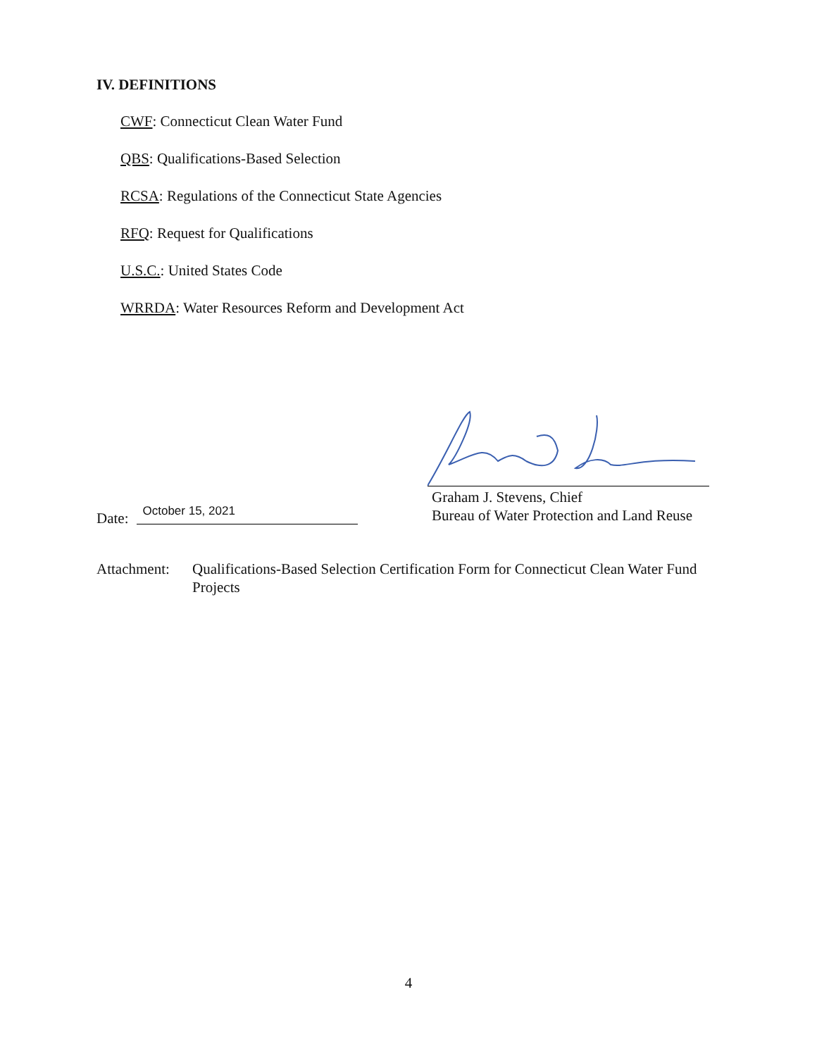IV. DEFINITIONS
CWF: Connecticut Clean Water Fund
QBS: Qualifications-Based Selection
RCSA: Regulations of the Connecticut State Agencies
RFQ: Request for Qualifications
U.S.C.: United States Code
WRRDA: Water Resources Reform and Development Act
Date:
October 15, 2021
Graham J. Stevens, Chief
Bureau of Water Protection and Land Reuse
Attachment:
Qualifications-Based Selection Certification Form for Connecticut Clean Water Fund Projects
4